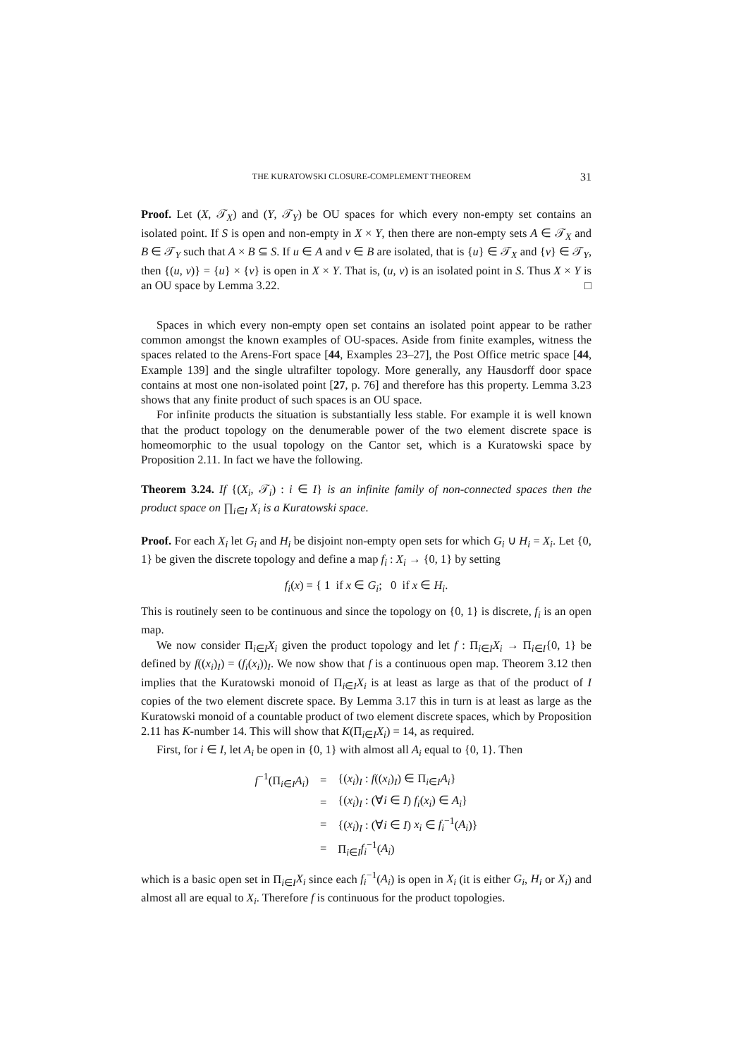THE KURATOWSKI CLOSURE-COMPLEMENT THEOREM 31
Proof. Let (X, 𝒯<sub>X</sub>) and (Y, 𝒯<sub>Y</sub>) be OU spaces for which every non-empty set contains an isolated point. If S is open and non-empty in X × Y, then there are non-empty sets A ∈ 𝒯<sub>X</sub> and B ∈ 𝒯<sub>Y</sub> such that A × B ⊆ S. If u ∈ A and v ∈ B are isolated, that is {u} ∈ 𝒯<sub>X</sub> and {v} ∈ 𝒯<sub>Y</sub>, then {(u, v)} = {u} × {v} is open in X × Y. That is, (u, v) is an isolated point in S. Thus X × Y is an OU space by Lemma 3.22. □
Spaces in which every non-empty open set contains an isolated point appear to be rather common amongst the known examples of OU-spaces. Aside from finite examples, witness the spaces related to the Arens-Fort space [44, Examples 23–27], the Post Office metric space [44, Example 139] and the single ultrafilter topology. More generally, any Hausdorff door space contains at most one non-isolated point [27, p. 76] and therefore has this property. Lemma 3.23 shows that any finite product of such spaces is an OU space.
For infinite products the situation is substantially less stable. For example it is well known that the product topology on the denumerable power of the two element discrete space is homeomorphic to the usual topology on the Cantor set, which is a Kuratowski space by Proposition 2.11. In fact we have the following.
Theorem 3.24. If {(X<sub>i</sub>, 𝒯<sub>i</sub>) : i ∈ I} is an infinite family of non-connected spaces then the product space on ∏<sub>i∈I</sub> X<sub>i</sub> is a Kuratowski space.
Proof. For each X<sub>i</sub> let G<sub>i</sub> and H<sub>i</sub> be disjoint non-empty open sets for which G<sub>i</sub> ∪ H<sub>i</sub> = X<sub>i</sub>. Let {0, 1} be given the discrete topology and define a map f<sub>i</sub> : X<sub>i</sub> → {0, 1} by setting
f<sub>i</sub>(x) = { 1 if x ∈ G<sub>i</sub>; 0 if x ∈ H<sub>i</sub>.
This is routinely seen to be continuous and since the topology on {0, 1} is discrete, f<sub>i</sub> is an open map.
We now consider Π<sub>i∈I</sub>X<sub>i</sub> given the product topology and let f : Π<sub>i∈I</sub>X<sub>i</sub> → Π<sub>i∈I</sub>{0, 1} be defined by f((x<sub>i</sub>)<sub>I</sub>) = (f<sub>i</sub>(x<sub>i</sub>))<sub>I</sub>. We now show that f is a continuous open map. Theorem 3.12 then implies that the Kuratowski monoid of Π<sub>i∈I</sub>X<sub>i</sub> is at least as large as that of the product of I copies of the two element discrete space. By Lemma 3.17 this in turn is at least as large as the Kuratowski monoid of a countable product of two element discrete spaces, which by Proposition 2.11 has K-number 14. This will show that K(Π<sub>i∈I</sub>X<sub>i</sub>) = 14, as required.
First, for i ∈ I, let A<sub>i</sub> be open in {0, 1} with almost all A<sub>i</sub> equal to {0, 1}. Then
| f<sup>−1</sup>(Π<sub>i∈I</sub> A<sub>i</sub> ) | = | {( x<sub>i</sub> )<sub>I</sub> : f (( x<sub>i</sub> )<sub>I</sub>) ∈ Π<sub>i∈I</sub> A<sub>i</sub> } |
| | = | {( x<sub>i</sub> )<sub>I</sub> : (∀ i ∈ I ) f<sub>i</sub> ( x<sub>i</sub> ) ∈ A<sub>i</sub> } |
| | = | {( x<sub>i</sub> )<sub>I</sub> : (∀ i ∈ I ) x<sub>i</sub> ∈ f<sub>i</sub><sup>−1</sup>( A<sub>i</sub> )} |
| | = | Π<sub>i∈I</sub> f<sub>i</sub><sup>−1</sup>( A<sub>i</sub> ) |
which is a basic open set in Π<sub>i∈I</sub>X<sub>i</sub> since each f<sub>i</sub><sup>−1</sup>(A<sub>i</sub>) is open in X<sub>i</sub> (it is either G<sub>i</sub>, H<sub>i</sub> or X<sub>i</sub>) and almost all are equal to X<sub>i</sub>. Therefore f is continuous for the product topologies.